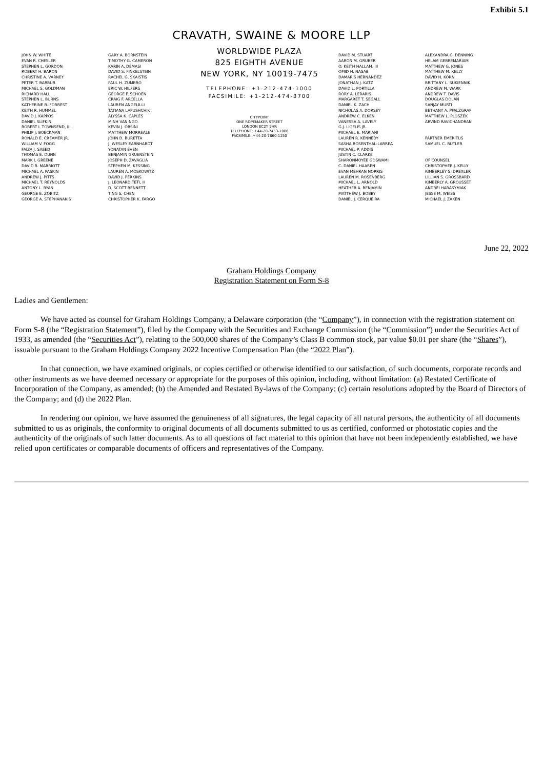Exhibit 5.1
CRAVATH, SWAINE & MOORE LLP
JOHN W. WHITE
EVAN R. CHESLER
STEPHEN L. GORDON
ROBERT H. BARON
CHRISTINE A. VARNEY
PETER T. BARBUR
MICHAEL S. GOLDMAN
RICHARD HALL
STEPHEN L. BURNS
KATHERINE B. FORREST
KEITH R. HUMMEL
DAVID J. KAPPOS
DANIEL SLIFKIN
ROBERT I. TOWNSEND, III
PHILIP J. BOECKMAN
RONALD E. CREAMER JR.
WILLIAM V. FOGG
FAIZA J. SAEED
THOMAS E. DUNN
MARK I. GREENE
DAVID R. MARRIOTT
MICHAEL A. PASKIN
ANDREW J. PITTS
MICHAEL T. REYNOLDS
ANTONY L. RYAN
GEORGE E. ZOBITZ
GEORGE A. STEPHANAKIS
GARY A. BORNSTEIN
TIMOTHY G. CAMERON
KARIN A. DEMASI
DAVID S. FINKELSTEIN
RACHEL G. SKAISTIS
PAUL H. ZUMBRO
ERIC W. HILFERS
GEORGE F. SCHOEN
CRAIG F. ARCELLA
LAUREN ANGELILLI
TATIANA LAPUSHCHIK
ALYSSA K. CAPLES
MINH VAN NGO
KEVIN J. ORSINI
MATTHEW MORREALE
JOHN D. BURETTA
J. WESLEY EARNHARDT
YONATAN EVEN
BENJAMIN GRUENSTEIN
JOSEPH D. ZAVAGLIA
STEPHEN M. KESSING
LAUREN A. MOSKOWITZ
DAVID J. PERKINS
J. LEONARD TETI, II
D. SCOTT BENNETT
TING S. CHEN
CHRISTOPHER K. FARGO
WORLDWIDE PLAZA
825 EIGHTH AVENUE
NEW YORK, NY 10019-7475
TELEPHONE: +1-212-474-1000
FACSIMILE: +1-212-474-3700
CITYPOINT
ONE ROPEMAKER STREET
LONDON EC2Y 9HR
TELEPHONE: +44-20-7453-1000
FACSIMILE: +44-20-7860-1150
DAVID M. STUART
AARON M. GRUBER
O. KEITH HALLAM, III
OMID H. NASAB
DAMARIS HERNÁNDEZ
JONATHAN J. KATZ
DAVID L. PORTILLA
RORY A. LERARIS
MARGARET T. SEGALL
DANIEL K. ZACH
NICHOLAS A. DORSEY
ANDREW C. ELKEN
VANESSA A. LAVELY
G.J. LIGELIS JR.
MICHAEL E. MARIANI
LAUREN R. KENNEDY
SASHA ROSENTHAL-LARREA
MICHAEL P. ADDIS
JUSTIN C. CLARKE
SHARONMOYEE GOSWAMI
C. DANIEL HAAREN
EVAN MEHRAN NORRIS
LAUREN M. ROSENBERG
MICHAEL L. ARNOLD
HEATHER A. BENJAMIN
MATTHEW J. BOBBY
DANIEL J. CERQUEIRA
ALEXANDRA C. DENNING
HELAM GEBREMARIAM
MATTHEW G. JONES
MATTHEW M. KELLY
DAVID H. KORN
BRITTANY L. SUKIENNIK
ANDREW M. WARK
ANDREW T. DAVIS
DOUGLAS DOLAN
SANJAY MURTI
BETHANY A. PFALZGRAF
MATTHEW L. PLOSZEK
ARVIND RAVICHANDRAN
PARTNER EMERITUS
SAMUEL C. BUTLER
OF COUNSEL
CHRISTOPHER J. KELLY
KIMBERLEY S. DREXLER
LILLIAN S. GROSSBARD
KIMBERLY A. GROUSSET
ANDREI HARASYMIAK
JESSE M. WEISS
MICHAEL J. ZAKEN
June 22, 2022
Graham Holdings Company
Registration Statement on Form S-8
Ladies and Gentlemen:
We have acted as counsel for Graham Holdings Company, a Delaware corporation (the “Company”), in connection with the registration statement on Form S-8 (the “Registration Statement”), filed by the Company with the Securities and Exchange Commission (the “Commission”) under the Securities Act of 1933, as amended (the “Securities Act”), relating to the 500,000 shares of the Company’s Class B common stock, par value $0.01 per share (the “Shares”), issuable pursuant to the Graham Holdings Company 2022 Incentive Compensation Plan (the “2022 Plan”).
In that connection, we have examined originals, or copies certified or otherwise identified to our satisfaction, of such documents, corporate records and other instruments as we have deemed necessary or appropriate for the purposes of this opinion, including, without limitation: (a) Restated Certificate of Incorporation of the Company, as amended; (b) the Amended and Restated By-laws of the Company; (c) certain resolutions adopted by the Board of Directors of the Company; and (d) the 2022 Plan.
In rendering our opinion, we have assumed the genuineness of all signatures, the legal capacity of all natural persons, the authenticity of all documents submitted to us as originals, the conformity to original documents of all documents submitted to us as certified, conformed or photostatic copies and the authenticity of the originals of such latter documents. As to all questions of fact material to this opinion that have not been independently established, we have relied upon certificates or comparable documents of officers and representatives of the Company.